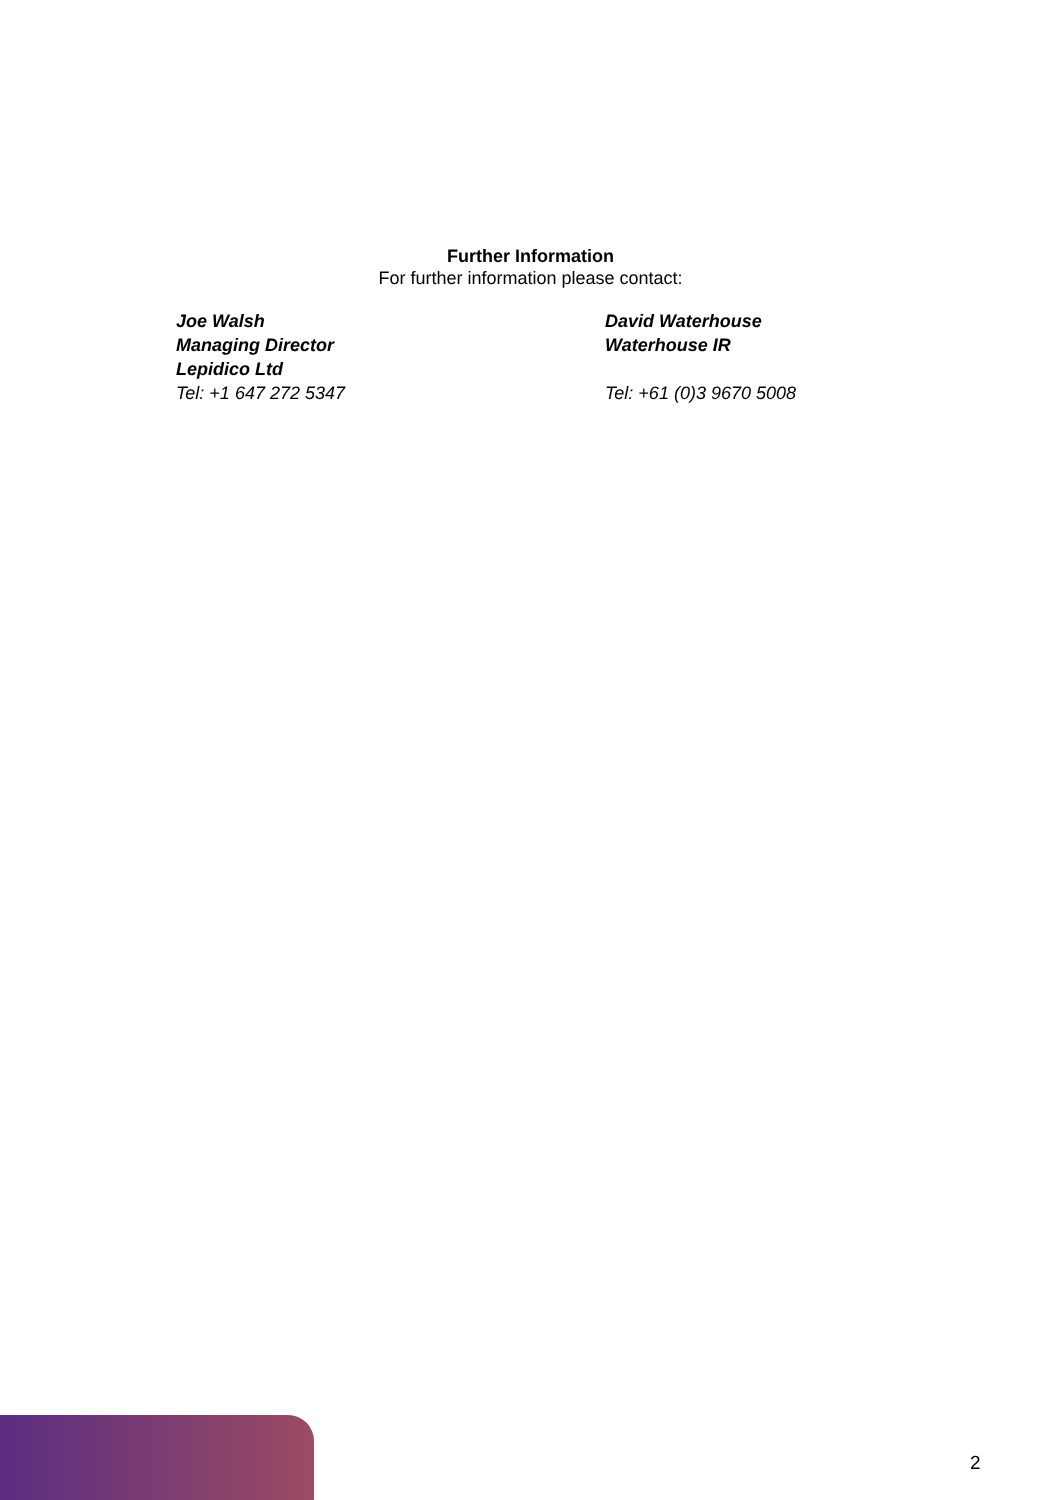Further Information
For further information please contact:
Joe Walsh
Managing Director
Lepidico Ltd
Tel: +1 647 272 5347
David Waterhouse
Waterhouse IR
Tel: +61 (0)3 9670 5008
2